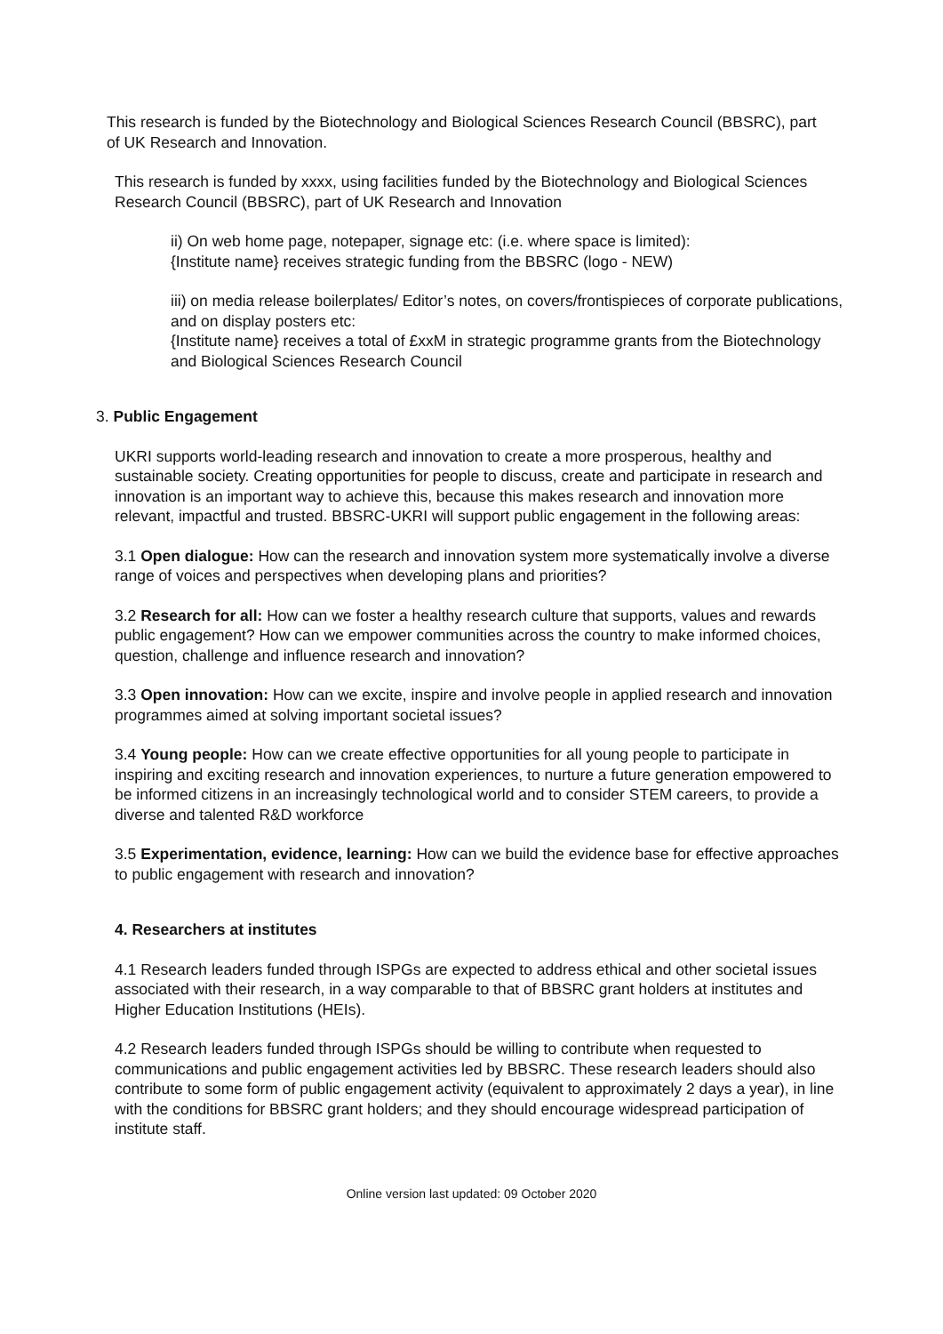This research is funded by the Biotechnology and Biological Sciences Research Council (BBSRC), part of UK Research and Innovation.
This research is funded by xxxx, using facilities funded by the Biotechnology and Biological Sciences Research Council (BBSRC), part of UK Research and Innovation
ii) On web home page, notepaper, signage etc: (i.e. where space is limited):
{Institute name} receives strategic funding from the BBSRC (logo - NEW)
iii) on media release boilerplates/ Editor’s notes, on covers/frontispieces of corporate publications, and on display posters etc:
{Institute name} receives a total of £xxM in strategic programme grants from the Biotechnology and Biological Sciences Research Council
3. Public Engagement
UKRI supports world-leading research and innovation to create a more prosperous, healthy and sustainable society. Creating opportunities for people to discuss, create and participate in research and innovation is an important way to achieve this, because this makes research and innovation more relevant, impactful and trusted. BBSRC-UKRI will support public engagement in the following areas:
3.1 Open dialogue: How can the research and innovation system more systematically involve a diverse range of voices and perspectives when developing plans and priorities?
3.2 Research for all: How can we foster a healthy research culture that supports, values and rewards public engagement? How can we empower communities across the country to make informed choices, question, challenge and influence research and innovation?
3.3 Open innovation: How can we excite, inspire and involve people in applied research and innovation programmes aimed at solving important societal issues?
3.4 Young people: How can we create effective opportunities for all young people to participate in inspiring and exciting research and innovation experiences, to nurture a future generation empowered to be informed citizens in an increasingly technological world and to consider STEM careers, to provide a diverse and talented R&D workforce
3.5 Experimentation, evidence, learning: How can we build the evidence base for effective approaches to public engagement with research and innovation?
4. Researchers at institutes
4.1 Research leaders funded through ISPGs are expected to address ethical and other societal issues associated with their research, in a way comparable to that of BBSRC grant holders at institutes and Higher Education Institutions (HEIs).
4.2 Research leaders funded through ISPGs should be willing to contribute when requested to communications and public engagement activities led by BBSRC. These research leaders should also contribute to some form of public engagement activity (equivalent to approximately 2 days a year), in line with the conditions for BBSRC grant holders; and they should encourage widespread participation of institute staff.
Online version last updated: 09 October 2020